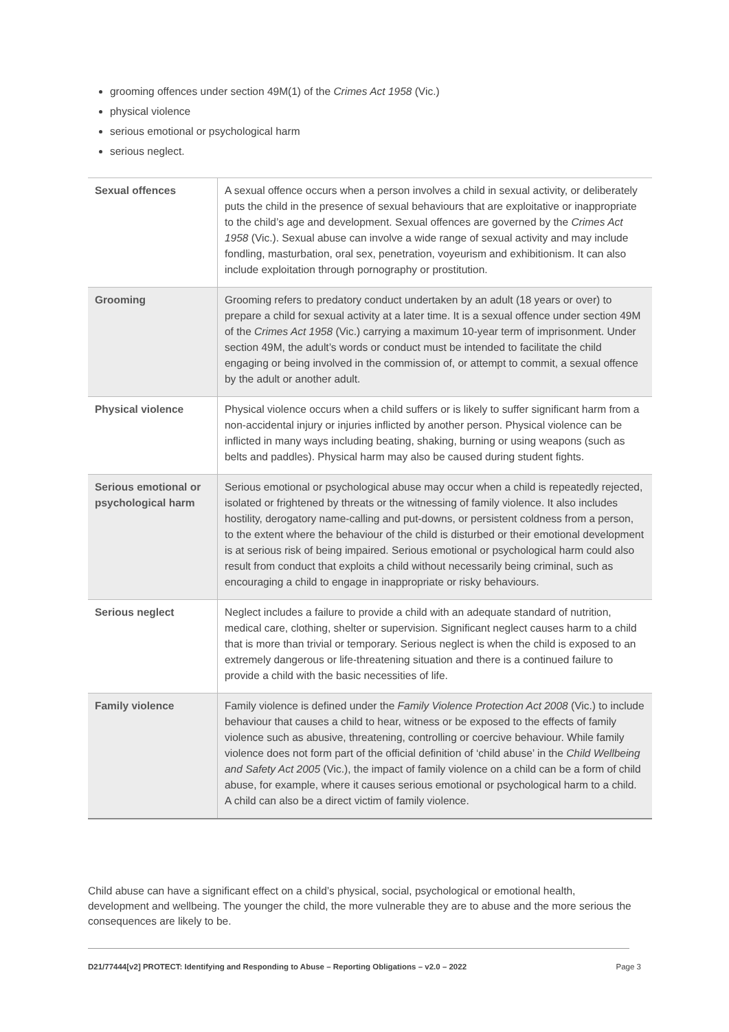grooming offences under section 49M(1) of the Crimes Act 1958 (Vic.)
physical violence
serious emotional or psychological harm
serious neglect.
| Sexual offences | A sexual offence occurs when a person involves a child in sexual activity, or deliberately puts the child in the presence of sexual behaviours that are exploitative or inappropriate to the child’s age and development. Sexual offences are governed by the Crimes Act 1958 (Vic.). Sexual abuse can involve a wide range of sexual activity and may include fondling, masturbation, oral sex, penetration, voyeurism and exhibitionism. It can also include exploitation through pornography or prostitution. |
| Grooming | Grooming refers to predatory conduct undertaken by an adult (18 years or over) to prepare a child for sexual activity at a later time. It is a sexual offence under section 49M of the Crimes Act 1958 (Vic.) carrying a maximum 10-year term of imprisonment. Under section 49M, the adult’s words or conduct must be intended to facilitate the child engaging or being involved in the commission of, or attempt to commit, a sexual offence by the adult or another adult. |
| Physical violence | Physical violence occurs when a child suffers or is likely to suffer significant harm from a non-accidental injury or injuries inflicted by another person. Physical violence can be inflicted in many ways including beating, shaking, burning or using weapons (such as belts and paddles). Physical harm may also be caused during student fights. |
| Serious emotional or psychological harm | Serious emotional or psychological abuse may occur when a child is repeatedly rejected, isolated or frightened by threats or the witnessing of family violence. It also includes hostility, derogatory name-calling and put-downs, or persistent coldness from a person, to the extent where the behaviour of the child is disturbed or their emotional development is at serious risk of being impaired. Serious emotional or psychological harm could also result from conduct that exploits a child without necessarily being criminal, such as encouraging a child to engage in inappropriate or risky behaviours. |
| Serious neglect | Neglect includes a failure to provide a child with an adequate standard of nutrition, medical care, clothing, shelter or supervision. Significant neglect causes harm to a child that is more than trivial or temporary. Serious neglect is when the child is exposed to an extremely dangerous or life-threatening situation and there is a continued failure to provide a child with the basic necessities of life. |
| Family violence | Family violence is defined under the Family Violence Protection Act 2008 (Vic.) to include behaviour that causes a child to hear, witness or be exposed to the effects of family violence such as abusive, threatening, controlling or coercive behaviour. While family violence does not form part of the official definition of ‘child abuse’ in the Child Wellbeing and Safety Act 2005 (Vic.), the impact of family violence on a child can be a form of child abuse, for example, where it causes serious emotional or psychological harm to a child. A child can also be a direct victim of family violence. |
Child abuse can have a significant effect on a child’s physical, social, psychological or emotional health, development and wellbeing. The younger the child, the more vulnerable they are to abuse and the more serious the consequences are likely to be.
D21/77444[v2] PROTECT: Identifying and Responding to Abuse – Reporting Obligations – v2.0 – 2022 Page 3